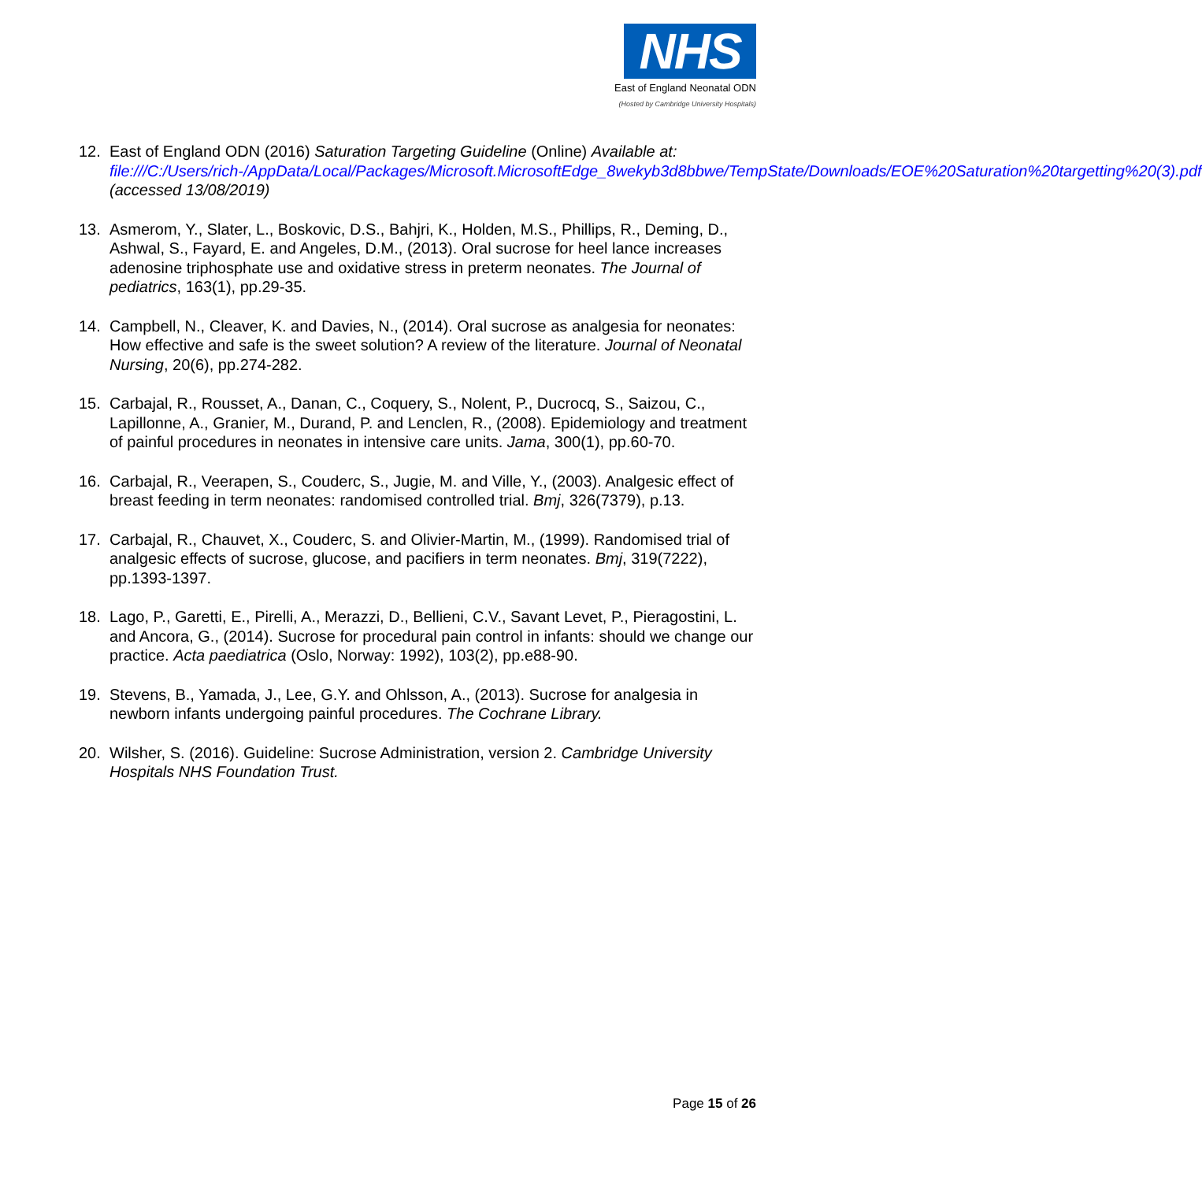NHS
East of England Neonatal ODN
(Hosted by Cambridge University Hospitals)
12. East of England ODN (2016) Saturation Targeting Guideline (Online) Available at: file:///C:/Users/rich-/AppData/Local/Packages/Microsoft.MicrosoftEdge_8wekyb3d8bbwe/TempState/Downloads/EOE%20Saturation%20targetting%20(3).pdf (accessed 13/08/2019)
13. Asmerom, Y., Slater, L., Boskovic, D.S., Bahjri, K., Holden, M.S., Phillips, R., Deming, D., Ashwal, S., Fayard, E. and Angeles, D.M., (2013). Oral sucrose for heel lance increases adenosine triphosphate use and oxidative stress in preterm neonates. The Journal of pediatrics, 163(1), pp.29-35.
14. Campbell, N., Cleaver, K. and Davies, N., (2014). Oral sucrose as analgesia for neonates: How effective and safe is the sweet solution? A review of the literature. Journal of Neonatal Nursing, 20(6), pp.274-282.
15. Carbajal, R., Rousset, A., Danan, C., Coquery, S., Nolent, P., Ducrocq, S., Saizou, C., Lapillonne, A., Granier, M., Durand, P. and Lenclen, R., (2008). Epidemiology and treatment of painful procedures in neonates in intensive care units. Jama, 300(1), pp.60-70.
16. Carbajal, R., Veerapen, S., Couderc, S., Jugie, M. and Ville, Y., (2003). Analgesic effect of breast feeding in term neonates: randomised controlled trial. Bmj, 326(7379), p.13.
17. Carbajal, R., Chauvet, X., Couderc, S. and Olivier-Martin, M., (1999). Randomised trial of analgesic effects of sucrose, glucose, and pacifiers in term neonates. Bmj, 319(7222), pp.1393-1397.
18. Lago, P., Garetti, E., Pirelli, A., Merazzi, D., Bellieni, C.V., Savant Levet, P., Pieragostini, L. and Ancora, G., (2014). Sucrose for procedural pain control in infants: should we change our practice. Acta paediatrica (Oslo, Norway: 1992), 103(2), pp.e88-90.
19. Stevens, B., Yamada, J., Lee, G.Y. and Ohlsson, A., (2013). Sucrose for analgesia in newborn infants undergoing painful procedures. The Cochrane Library.
20. Wilsher, S. (2016). Guideline: Sucrose Administration, version 2. Cambridge University Hospitals NHS Foundation Trust.
Page 15 of 26